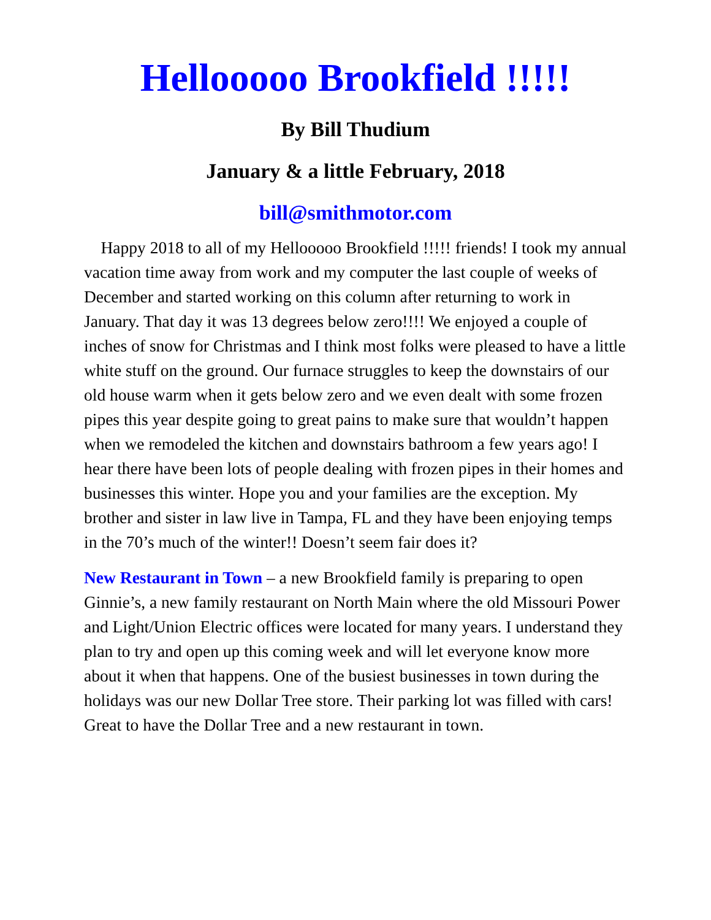Hellooooo Brookfield !!!!!
By Bill Thudium
January & a little February, 2018
bill@smithmotor.com
Happy 2018 to all of my Hellooooo Brookfield !!!!! friends! I took my annual vacation time away from work and my computer the last couple of weeks of December and started working on this column after returning to work in January. That day it was 13 degrees below zero!!!! We enjoyed a couple of inches of snow for Christmas and I think most folks were pleased to have a little white stuff on the ground. Our furnace struggles to keep the downstairs of our old house warm when it gets below zero and we even dealt with some frozen pipes this year despite going to great pains to make sure that wouldn’t happen when we remodeled the kitchen and downstairs bathroom a few years ago! I hear there have been lots of people dealing with frozen pipes in their homes and businesses this winter. Hope you and your families are the exception. My brother and sister in law live in Tampa, FL and they have been enjoying temps in the 70’s much of the winter!! Doesn’t seem fair does it?
New Restaurant in Town – a new Brookfield family is preparing to open Ginnie’s, a new family restaurant on North Main where the old Missouri Power and Light/Union Electric offices were located for many years. I understand they plan to try and open up this coming week and will let everyone know more about it when that happens. One of the busiest businesses in town during the holidays was our new Dollar Tree store. Their parking lot was filled with cars! Great to have the Dollar Tree and a new restaurant in town.